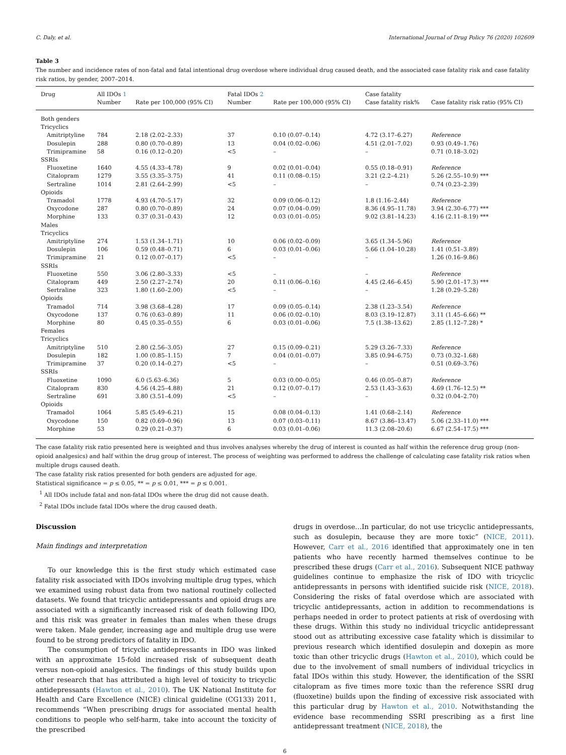C. Daly, et al. International Journal of Drug Policy 76 (2020) 102609
Table 3
The number and incidence rates of non-fatal and fatal intentional drug overdose where individual drug caused death, and the associated case fatality risk and case fatality risk ratios, by gender, 2007–2014.
| Drug | All IDOs 1 Number | Rate per 100,000 (95% CI) | Fatal IDOs 2 Number | Rate per 100,000 (95% CI) | Case fatality Case fatality risk% | Case fatality risk ratio (95% CI) |
| --- | --- | --- | --- | --- | --- | --- |
| Both genders | | | | | | |
| Tricyclics | | | | | | |
| Amitriptyline | 784 | 2.18 (2.02–2.33) | 37 | 0.10 (0.07–0.14) | 4.72 (3.17–6.27) | Reference |
| Dosulepin | 288 | 0.80 (0.70–0.89) | 13 | 0.04 (0.02–0.06) | 4.51 (2.01–7.02) | 0.93 (0.49–1.76) |
| Trimipramine | 58 | 0.16 (0.12–0.20) | <5 | – | – | 0.71 (0.18–3.02) |
| SSRIs | | | | | | |
| Fluoxetine | 1640 | 4.55 (4.33–4.78) | 9 | 0.02 (0.01–0.04) | 0.55 (0.18–0.91) | Reference |
| Citalopram | 1279 | 3.55 (3.35–3.75) | 41 | 0.11 (0.08–0.15) | 3.21 (2.2–4.21) | 5.26 (2.55–10.9) *** |
| Sertraline | 1014 | 2.81 (2.64–2.99) | <5 | – | – | 0.74 (0.23–2.39) |
| Opioids | | | | | | |
| Tramadol | 1778 | 4.93 (4.70–5.17) | 32 | 0.09 (0.06–0.12) | 1.8 (1.16–2.44) | Reference |
| Oxycodone | 287 | 0.80 (0.70–0.89) | 24 | 0.07 (0.04–0.09) | 8.36 (4.95–11.78) | 3.94 (2.30–6.77) *** |
| Morphine | 133 | 0.37 (0.31–0.43) | 12 | 0.03 (0.01–0.05) | 9.02 (3.81–14.23) | 4.16 (2.11–8.19) *** |
| Males | | | | | | |
| Tricyclics | | | | | | |
| Amitriptyline | 274 | 1.53 (1.34–1.71) | 10 | 0.06 (0.02–0.09) | 3.65 (1.34–5.96) | Reference |
| Dosulepin | 106 | 0.59 (0.48–0.71) | 6 | 0.03 (0.01–0.06) | 5.66 (1.04–10.28) | 1.41 (0.51–3.89) |
| Trimipramine | 21 | 0.12 (0.07–0.17) | <5 | – | – | 1.26 (0.16–9.86) |
| SSRIs | | | | | | |
| Fluoxetine | 550 | 3.06 (2.80–3.33) | <5 | – | – | Reference |
| Citalopram | 449 | 2.50 (2.27–2.74) | 20 | 0.11 (0.06–0.16) | 4.45 (2.46–6.45) | 5.90 (2.01–17.3) *** |
| Sertraline | 323 | 1.80 (1.60–2.00) | <5 | – | – | 1.28 (0.29–5.28) |
| Opioids | | | | | | |
| Tramadol | 714 | 3.98 (3.68–4.28) | 17 | 0.09 (0.05–0.14) | 2.38 (1.23–3.54) | Reference |
| Oxycodone | 137 | 0.76 (0.63–0.89) | 11 | 0.06 (0.02–0.10) | 8.03 (3.19–12.87) | 3.11 (1.45–6.66) ** |
| Morphine | 80 | 0.45 (0.35–0.55) | 6 | 0.03 (0.01–0.06) | 7.5 (1.38–13.62) | 2.85 (1.12–7.28) * |
| Females | | | | | | |
| Tricyclics | | | | | | |
| Amitriptyline | 510 | 2.80 (2.56–3.05) | 27 | 0.15 (0.09–0.21) | 5.29 (3.26–7.33) | Reference |
| Dosulepin | 182 | 1.00 (0.85–1.15) | 7 | 0.04 (0.01–0.07) | 3.85 (0.94–6.75) | 0.73 (0.32–1.68) |
| Trimipramine | 37 | 0.20 (0.14–0.27) | <5 | – | – | 0.51 (0.69–3.76) |
| SSRIs | | | | | | |
| Fluoxetine | 1090 | 6.0 (5.63–6.36) | 5 | 0.03 (0.00–0.05) | 0.46 (0.05–0.87) | Reference |
| Citalopram | 830 | 4.56 (4.25–4.88) | 21 | 0.12 (0.07–0.17) | 2.53 (1.43–3.63) | 4.69 (1.76–12.5) ** |
| Sertraline | 691 | 3.80 (3.51–4.09) | <5 | – | – | 0.32 (0.04–2.70) |
| Opioids | | | | | | |
| Tramadol | 1064 | 5.85 (5.49–6.21) | 15 | 0.08 (0.04–0.13) | 1.41 (0.68–2.14) | Reference |
| Oxycodone | 150 | 0.82 (0.69–0.96) | 13 | 0.07 (0.03–0.11) | 8.67 (3.86–13.47) | 5.06 (2.33–11.0) *** |
| Morphine | 53 | 0.29 (0.21–0.37) | 6 | 0.03 (0.01–0.06) | 11.3 (2.08–20.6) | 6.67 (2.54–17.5) *** |
The case fatality risk ratio presented here is weighted and thus involves analyses whereby the drug of interest is counted as half within the reference drug group (non-opioid analgesics) and half within the drug group of interest. The process of weighting was performed to address the challenge of calculating case fatality risk ratios when multiple drugs caused death.
The case fatality risk ratios presented for both genders are adjusted for age.
Statistical significance = p ≤ 0.05, ** = p ≤ 0.01, *** = p ≤ 0.001.
<sup>1</sup> All IDOs include fatal and non-fatal IDOs where the drug did not cause death.
<sup>2</sup> Fatal IDOs include fatal IDOs where the drug caused death.
Discussion
Main findings and interpretation
To our knowledge this is the first study which estimated case fatality risk associated with IDOs involving multiple drug types, which we examined using robust data from two national routinely collected datasets. We found that tricyclic antidepressants and opioid drugs are associated with a significantly increased risk of death following IDO, and this risk was greater in females than males when these drugs were taken. Male gender, increasing age and multiple drug use were found to be strong predictors of fatality in IDO.
The consumption of tricyclic antidepressants in IDO was linked with an approximate 15-fold increased risk of subsequent death versus non-opioid analgesics. The findings of this study builds upon other research that has attributed a high level of toxicity to tricyclic antidepressants (Hawton et al., 2010). The UK National Institute for Health and Care Excellence (NICE) clinical guideline (CG133) 2011, recommends “When prescribing drugs for associated mental health conditions to people who self-harm, take into account the toxicity of the prescribed
drugs in overdose…In particular, do not use tricyclic antidepressants, such as dosulepin, because they are more toxic” (NICE, 2011). However, Carr et al., 2016 identified that approximately one in ten patients who have recently harmed themselves continue to be prescribed these drugs (Carr et al., 2016). Subsequent NICE pathway guidelines continue to emphasize the risk of IDO with tricyclic antidepressants in persons with identified suicide risk (NICE, 2018). Considering the risks of fatal overdose which are associated with tricyclic antidepressants, action in addition to recommendations is perhaps needed in order to protect patients at risk of overdosing with these drugs. Within this study no individual tricyclic antidepressant stood out as attributing excessive case fatality which is dissimilar to previous research which identified dosulepin and doxepin as more toxic than other tricyclic drugs (Hawton et al., 2010), which could be due to the involvement of small numbers of individual tricyclics in fatal IDOs within this study. However, the identification of the SSRI citalopram as five times more toxic than the reference SSRI drug (fluoxetine) builds upon the finding of excessive risk associated with this particular drug by Hawton et al., 2010. Notwithstanding the evidence base recommending SSRI prescribing as a first line antidepressant treatment (NICE, 2018), the
6